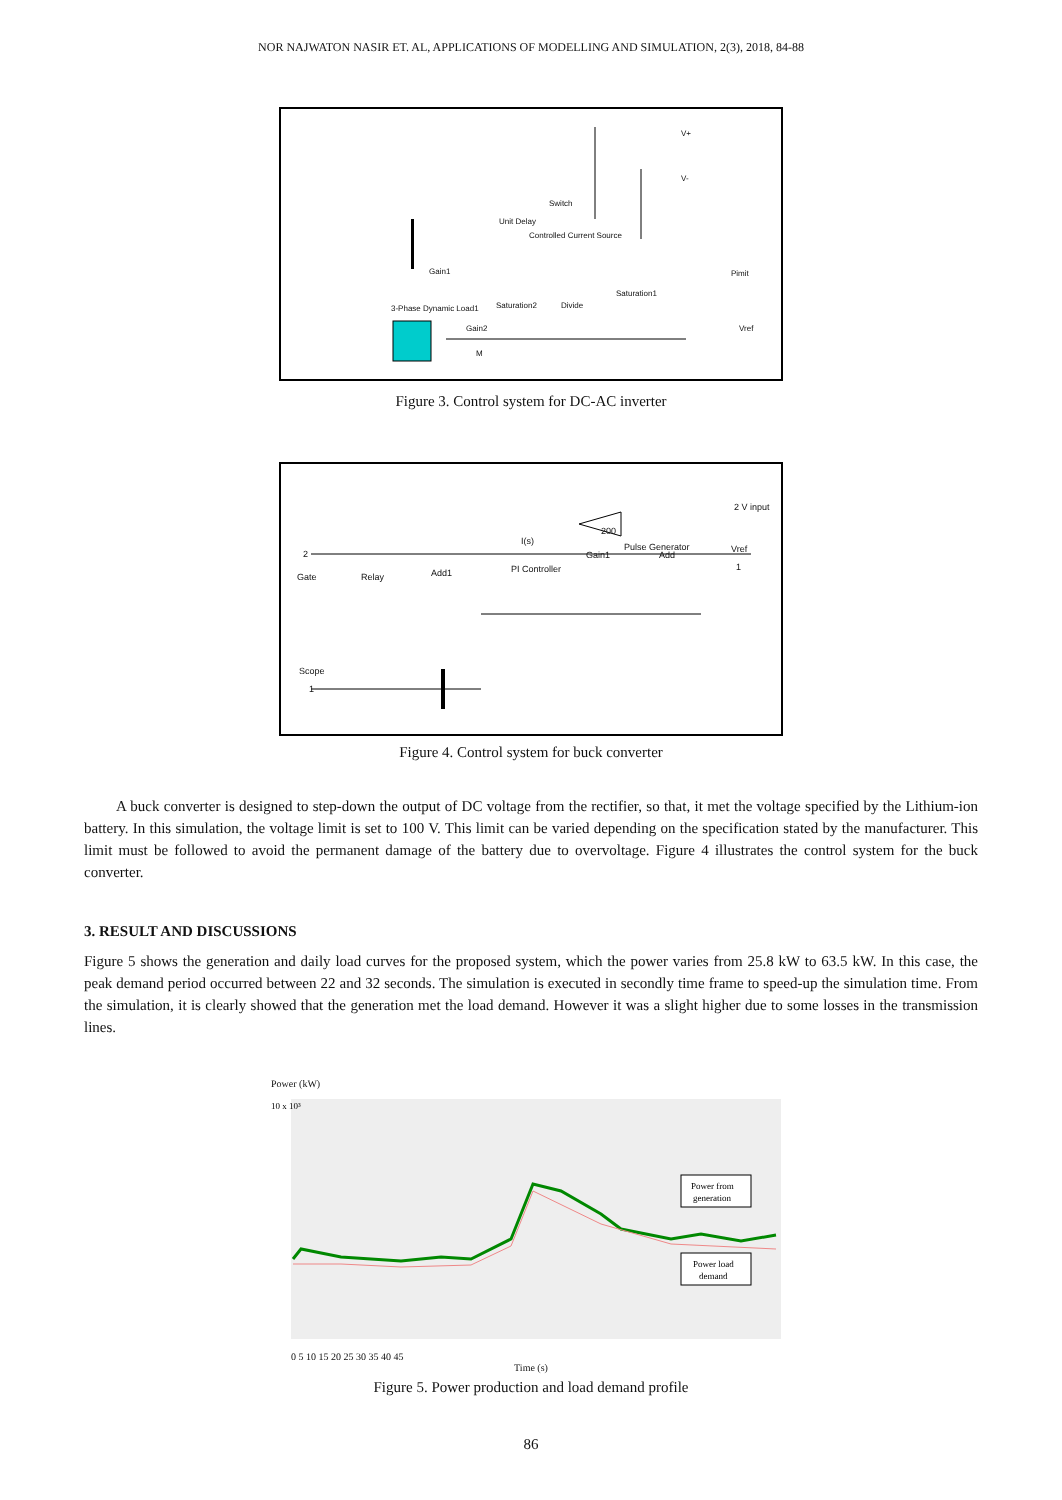NOR NAJWATON NASIR ET. AL, APPLICATIONS OF MODELLING AND SIMULATION, 2(3), 2018, 84-88
V+
V-
Switch
Unit Delay
Controlled Current Source
Gain1 Pimit
Saturation1
Saturation2 Divide 3-Phase Dynamic Load1
Gain2 Vref
M
Figure 3. Control system for DC-AC inverter
2 V input
200
I(s)
Pulse Generator
Gain1 Add
Vref
1
2
Gate Relay Add1 PI Controller
Scope
1
Figure 4. Control system for buck converter
A buck converter is designed to step-down the output of DC voltage from the rectifier, so that, it met the voltage specified by the Lithium-ion battery. In this simulation, the voltage limit is set to 100 V. This limit can be varied depending on the specification stated by the manufacturer. This limit must be followed to avoid the permanent damage of the battery due to overvoltage. Figure 4 illustrates the control system for the buck converter.
3. RESULT AND DISCUSSIONS
Figure 5 shows the generation and daily load curves for the proposed system, which the power varies from 25.8 kW to 63.5 kW. In this case, the peak demand period occurred between 22 and 32 seconds. The simulation is executed in secondly time frame to speed-up the simulation time. From the simulation, it is clearly showed that the generation met the load demand. However it was a slight higher due to some losses in the transmission lines.
Power (kW)
10 x 10³
Power from
generation
Power load
demand
0 5 10 15 20 25 30 35 40 45
Time (s)
Figure 5. Power production and load demand profile
86